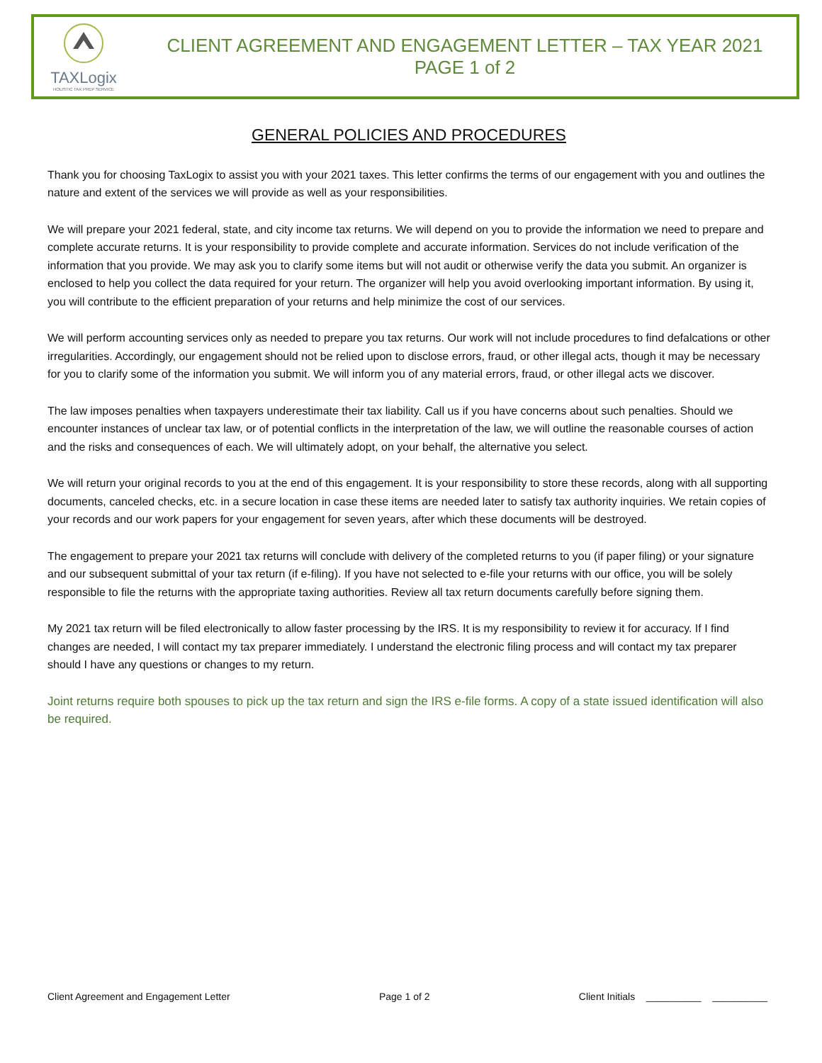TAXLogix
HOLISTIC TAX PREP SERVICE
CLIENT AGREEMENT AND ENGAGEMENT LETTER – TAX YEAR 2021
PAGE 1 of 2
GENERAL POLICIES AND PROCEDURES
Thank you for choosing TaxLogix to assist you with your 2021 taxes. This letter confirms the terms of our engagement with you and outlines the nature and extent of the services we will provide as well as your responsibilities.
We will prepare your 2021 federal, state, and city income tax returns. We will depend on you to provide the information we need to prepare and complete accurate returns. It is your responsibility to provide complete and accurate information. Services do not include verification of the information that you provide. We may ask you to clarify some items but will not audit or otherwise verify the data you submit. An organizer is enclosed to help you collect the data required for your return. The organizer will help you avoid overlooking important information. By using it, you will contribute to the efficient preparation of your returns and help minimize the cost of our services.
We will perform accounting services only as needed to prepare you tax returns. Our work will not include procedures to find defalcations or other irregularities. Accordingly, our engagement should not be relied upon to disclose errors, fraud, or other illegal acts, though it may be necessary for you to clarify some of the information you submit. We will inform you of any material errors, fraud, or other illegal acts we discover.
The law imposes penalties when taxpayers underestimate their tax liability. Call us if you have concerns about such penalties. Should we encounter instances of unclear tax law, or of potential conflicts in the interpretation of the law, we will outline the reasonable courses of action and the risks and consequences of each. We will ultimately adopt, on your behalf, the alternative you select.
We will return your original records to you at the end of this engagement. It is your responsibility to store these records, along with all supporting documents, canceled checks, etc. in a secure location in case these items are needed later to satisfy tax authority inquiries. We retain copies of your records and our work papers for your engagement for seven years, after which these documents will be destroyed.
The engagement to prepare your 2021 tax returns will conclude with delivery of the completed returns to you (if paper filing) or your signature and our subsequent submittal of your tax return (if e-filing). If you have not selected to e-file your returns with our office, you will be solely responsible to file the returns with the appropriate taxing authorities. Review all tax return documents carefully before signing them.
My 2021 tax return will be filed electronically to allow faster processing by the IRS. It is my responsibility to review it for accuracy. If I find changes are needed, I will contact my tax preparer immediately. I understand the electronic filing process and will contact my tax preparer should I have any questions or changes to my return.
Joint returns require both spouses to pick up the tax return and sign the IRS e-file forms. A copy of a state issued identification will also be required.
Client Agreement and Engagement Letter Page 1 of 2 Client Initials __________ __________